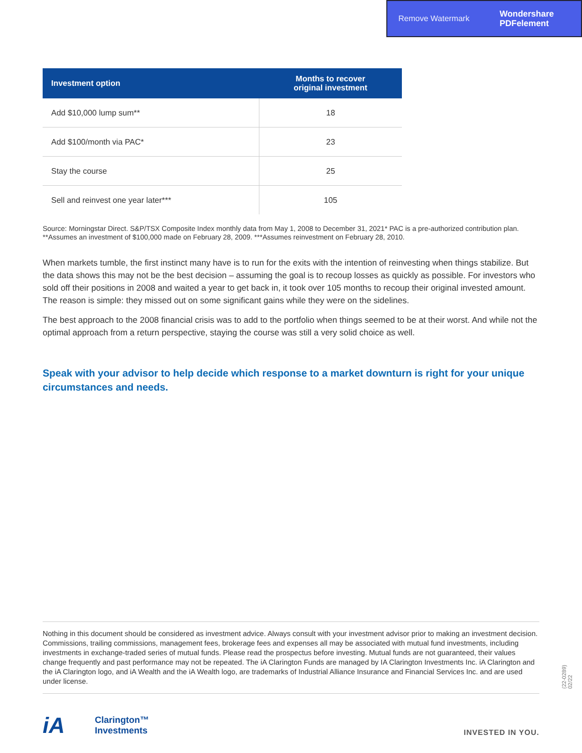Remove Watermark Wondershare
PDFelement
| Investment option | Months to recover original investment |
| --- | --- |
| Add $10,000 lump sum** | 18 |
| Add $100/month via PAC* | 23 |
| Stay the course | 25 |
| Sell and reinvest one year later*** | 105 |
Source: Morningstar Direct. S&P/TSX Composite Index monthly data from May 1, 2008 to December 31, 2021* PAC is a pre-authorized contribution plan. **Assumes an investment of $100,000 made on February 28, 2009. ***Assumes reinvestment on February 28, 2010.
When markets tumble, the first instinct many have is to run for the exits with the intention of reinvesting when things stabilize. But the data shows this may not be the best decision – assuming the goal is to recoup losses as quickly as possible. For investors who sold off their positions in 2008 and waited a year to get back in, it took over 105 months to recoup their original invested amount. The reason is simple: they missed out on some significant gains while they were on the sidelines.
The best approach to the 2008 financial crisis was to add to the portfolio when things seemed to be at their worst. And while not the optimal approach from a return perspective, staying the course was still a very solid choice as well.
Speak with your advisor to help decide which response to a market downturn is right for your unique circumstances and needs.
Nothing in this document should be considered as investment advice. Always consult with your investment advisor prior to making an investment decision. Commissions, trailing commissions, management fees, brokerage fees and expenses all may be associated with mutual fund investments, including investments in exchange-traded series of mutual funds. Please read the prospectus before investing. Mutual funds are not guaranteed, their values change frequently and past performance may not be repeated. The iA Clarington Funds are managed by IA Clarington Investments Inc. iA Clarington and the iA Clarington logo, and iA Wealth and the iA Wealth logo, are trademarks of Industrial Alliance Insurance and Financial Services Inc. and are used under license.
(22-0289) 02/22
iA Clarington™
Investments
INVESTED IN YOU.